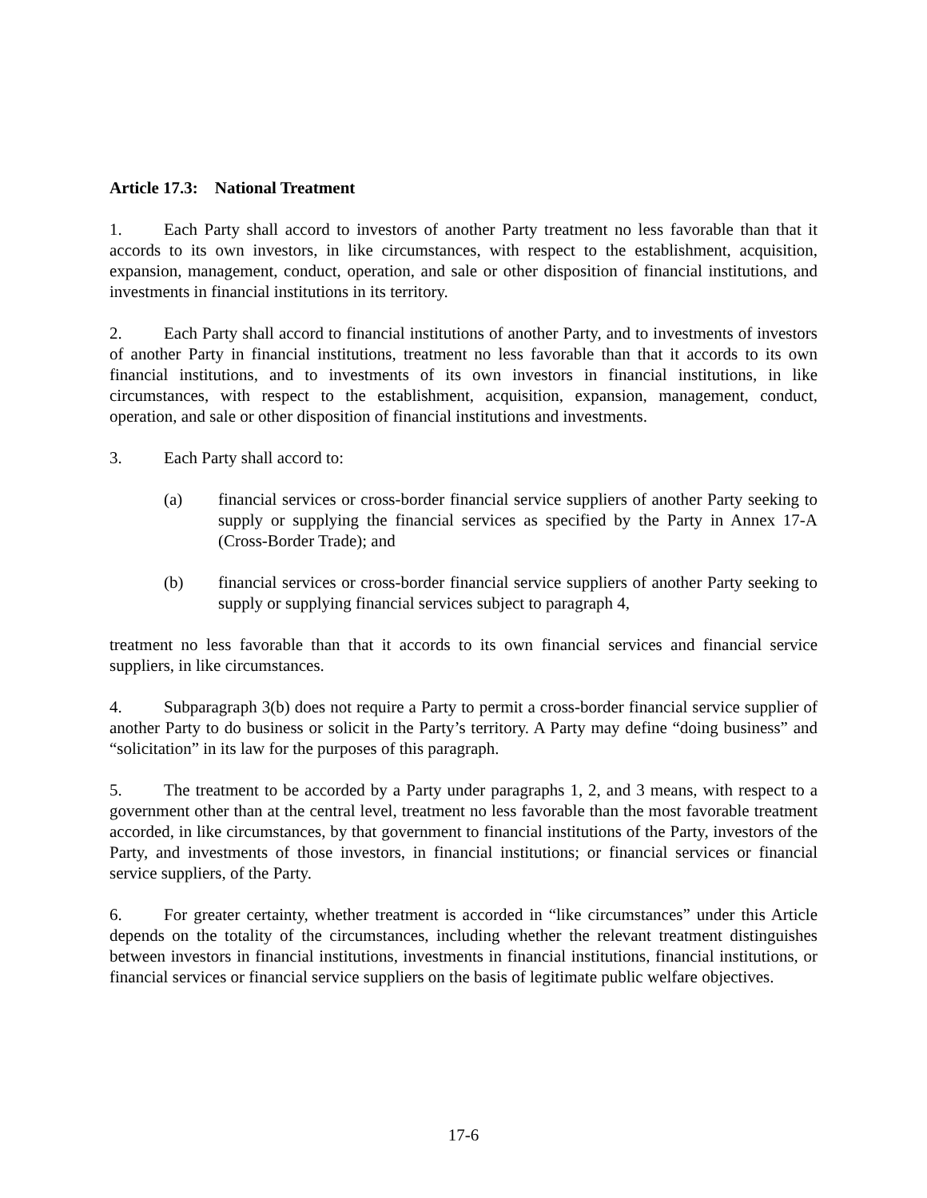Article 17.3: National Treatment
1. Each Party shall accord to investors of another Party treatment no less favorable than that it accords to its own investors, in like circumstances, with respect to the establishment, acquisition, expansion, management, conduct, operation, and sale or other disposition of financial institutions, and investments in financial institutions in its territory.
2. Each Party shall accord to financial institutions of another Party, and to investments of investors of another Party in financial institutions, treatment no less favorable than that it accords to its own financial institutions, and to investments of its own investors in financial institutions, in like circumstances, with respect to the establishment, acquisition, expansion, management, conduct, operation, and sale or other disposition of financial institutions and investments.
3. Each Party shall accord to:
(a) financial services or cross-border financial service suppliers of another Party seeking to supply or supplying the financial services as specified by the Party in Annex 17-A (Cross-Border Trade); and
(b) financial services or cross-border financial service suppliers of another Party seeking to supply or supplying financial services subject to paragraph 4,
treatment no less favorable than that it accords to its own financial services and financial service suppliers, in like circumstances.
4. Subparagraph 3(b) does not require a Party to permit a cross-border financial service supplier of another Party to do business or solicit in the Party’s territory. A Party may define “doing business” and “solicitation” in its law for the purposes of this paragraph.
5. The treatment to be accorded by a Party under paragraphs 1, 2, and 3 means, with respect to a government other than at the central level, treatment no less favorable than the most favorable treatment accorded, in like circumstances, by that government to financial institutions of the Party, investors of the Party, and investments of those investors, in financial institutions; or financial services or financial service suppliers, of the Party.
6. For greater certainty, whether treatment is accorded in “like circumstances” under this Article depends on the totality of the circumstances, including whether the relevant treatment distinguishes between investors in financial institutions, investments in financial institutions, financial institutions, or financial services or financial service suppliers on the basis of legitimate public welfare objectives.
17-6